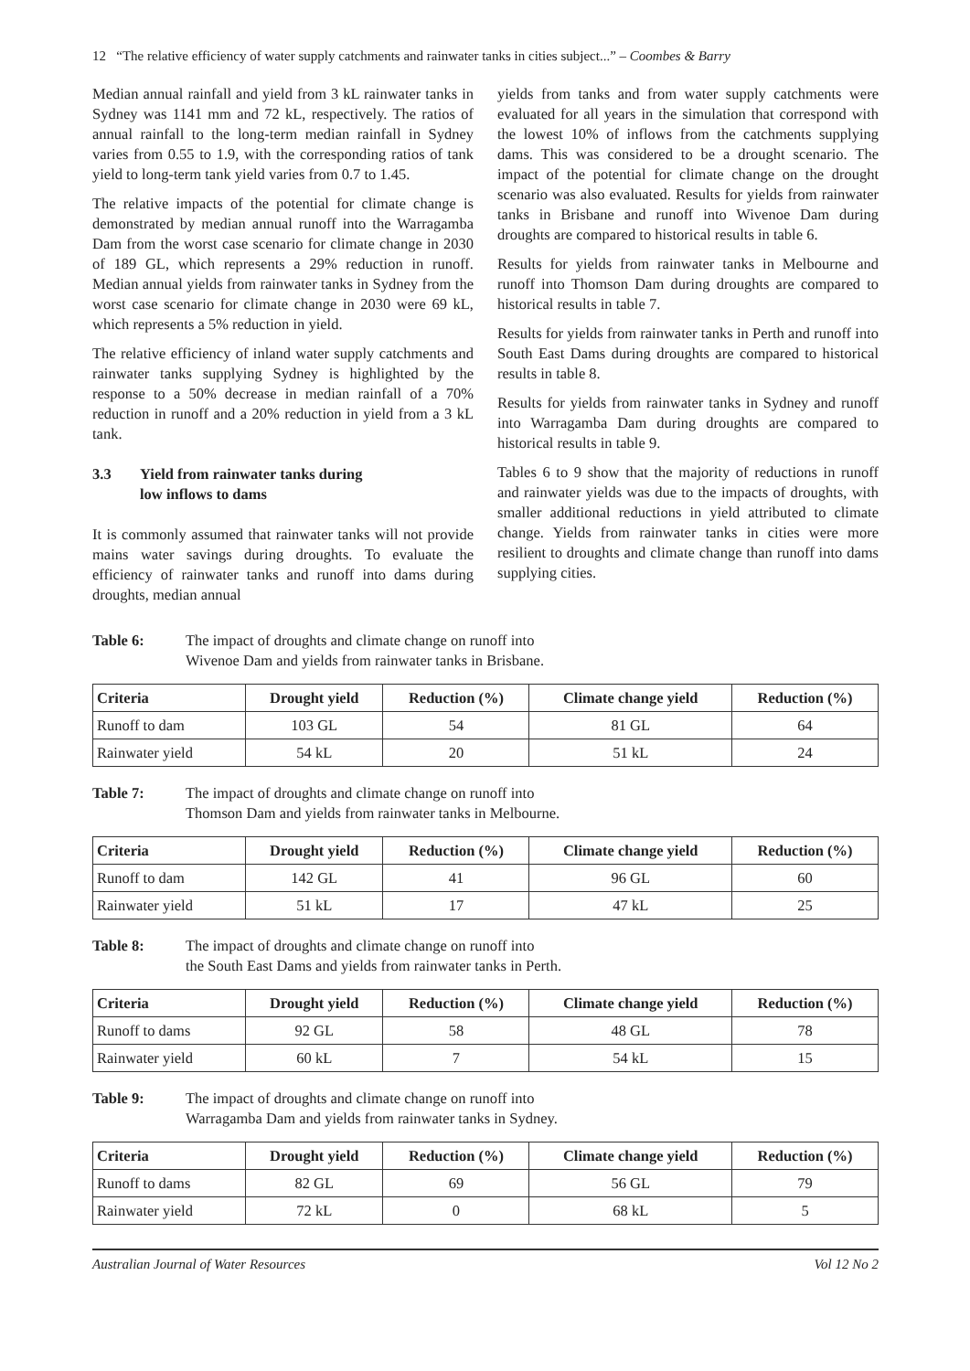12 “The relative efficiency of water supply catchments and rainwater tanks in cities subject...” – Coombes & Barry
Median annual rainfall and yield from 3 kL rainwater tanks in Sydney was 1141 mm and 72 kL, respectively. The ratios of annual rainfall to the long-term median rainfall in Sydney varies from 0.55 to 1.9, with the corresponding ratios of tank yield to long-term tank yield varies from 0.7 to 1.45.
The relative impacts of the potential for climate change is demonstrated by median annual runoff into the Warragamba Dam from the worst case scenario for climate change in 2030 of 189 GL, which represents a 29% reduction in runoff. Median annual yields from rainwater tanks in Sydney from the worst case scenario for climate change in 2030 were 69 kL, which represents a 5% reduction in yield.
The relative efficiency of inland water supply catchments and rainwater tanks supplying Sydney is highlighted by the response to a 50% decrease in median rainfall of a 70% reduction in runoff and a 20% reduction in yield from a 3 kL tank.
3.3 Yield from rainwater tanks during
low inflows to dams
It is commonly assumed that rainwater tanks will not provide mains water savings during droughts. To evaluate the efficiency of rainwater tanks and runoff into dams during droughts, median annual
yields from tanks and from water supply catchments were evaluated for all years in the simulation that correspond with the lowest 10% of inflows from the catchments supplying dams. This was considered to be a drought scenario. The impact of the potential for climate change on the drought scenario was also evaluated. Results for yields from rainwater tanks in Brisbane and runoff into Wivenoe Dam during droughts are compared to historical results in table 6.
Results for yields from rainwater tanks in Melbourne and runoff into Thomson Dam during droughts are compared to historical results in table 7.
Results for yields from rainwater tanks in Perth and runoff into South East Dams during droughts are compared to historical results in table 8.
Results for yields from rainwater tanks in Sydney and runoff into Warragamba Dam during droughts are compared to historical results in table 9.
Tables 6 to 9 show that the majority of reductions in runoff and rainwater yields was due to the impacts of droughts, with smaller additional reductions in yield attributed to climate change. Yields from rainwater tanks in cities were more resilient to droughts and climate change than runoff into dams supplying cities.
Table 6: The impact of droughts and climate change on runoff into
Wivenoe Dam and yields from rainwater tanks in Brisbane.
| Criteria | Drought yield | Reduction (%) | Climate change yield | Reduction (%) |
| --- | --- | --- | --- | --- |
| Runoff to dam | 103 GL | 54 | 81 GL | 64 |
| Rainwater yield | 54 kL | 20 | 51 kL | 24 |
Table 7: The impact of droughts and climate change on runoff into
Thomson Dam and yields from rainwater tanks in Melbourne.
| Criteria | Drought yield | Reduction (%) | Climate change yield | Reduction (%) |
| --- | --- | --- | --- | --- |
| Runoff to dam | 142 GL | 41 | 96 GL | 60 |
| Rainwater yield | 51 kL | 17 | 47 kL | 25 |
Table 8: The impact of droughts and climate change on runoff into
the South East Dams and yields from rainwater tanks in Perth.
| Criteria | Drought yield | Reduction (%) | Climate change yield | Reduction (%) |
| --- | --- | --- | --- | --- |
| Runoff to dams | 92 GL | 58 | 48 GL | 78 |
| Rainwater yield | 60 kL | 7 | 54 kL | 15 |
Table 9: The impact of droughts and climate change on runoff into
Warragamba Dam and yields from rainwater tanks in Sydney.
| Criteria | Drought yield | Reduction (%) | Climate change yield | Reduction (%) |
| --- | --- | --- | --- | --- |
| Runoff to dams | 82 GL | 69 | 56 GL | 79 |
| Rainwater yield | 72 kL | 0 | 68 kL | 5 |
Australian Journal of Water Resources Vol 12 No 2